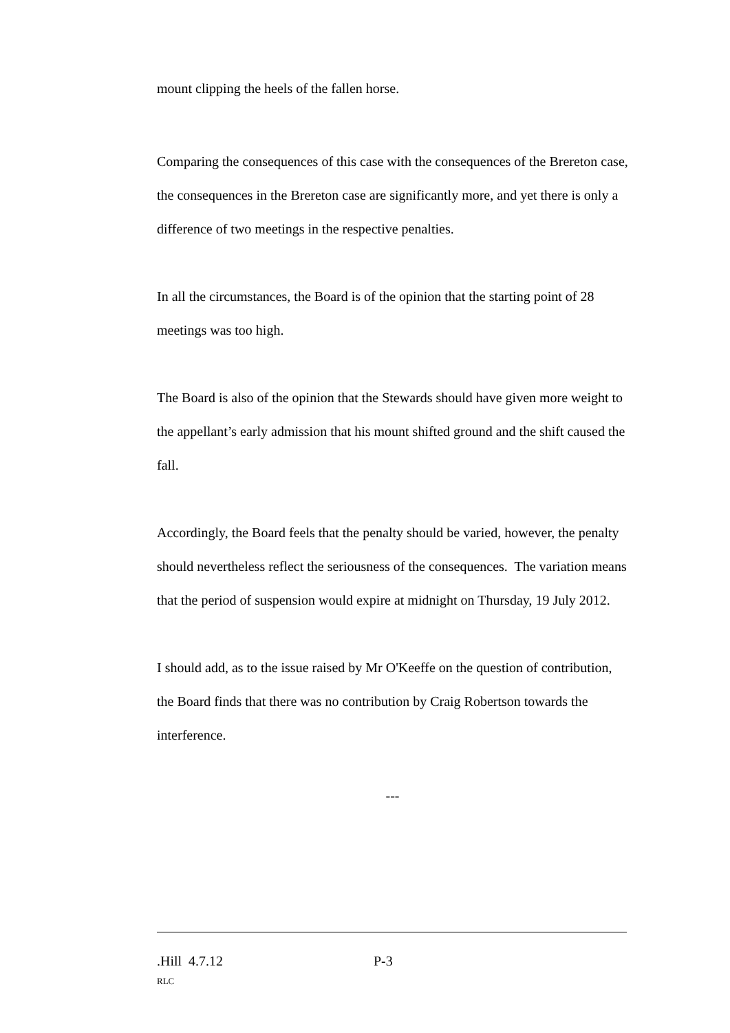mount clipping the heels of the fallen horse.
Comparing the consequences of this case with the consequences of the Brereton case, the consequences in the Brereton case are significantly more, and yet there is only a difference of two meetings in the respective penalties.
In all the circumstances, the Board is of the opinion that the starting point of 28 meetings was too high.
The Board is also of the opinion that the Stewards should have given more weight to the appellant’s early admission that his mount shifted ground and the shift caused the fall.
Accordingly, the Board feels that the penalty should be varied, however, the penalty should nevertheless reflect the seriousness of the consequences. The variation means that the period of suspension would expire at midnight on Thursday, 19 July 2012.
I should add, as to the issue raised by Mr O'Keeffe on the question of contribution, the Board finds that there was no contribution by Craig Robertson towards the interference.
---
.Hill 4.7.12 P-3
RLC